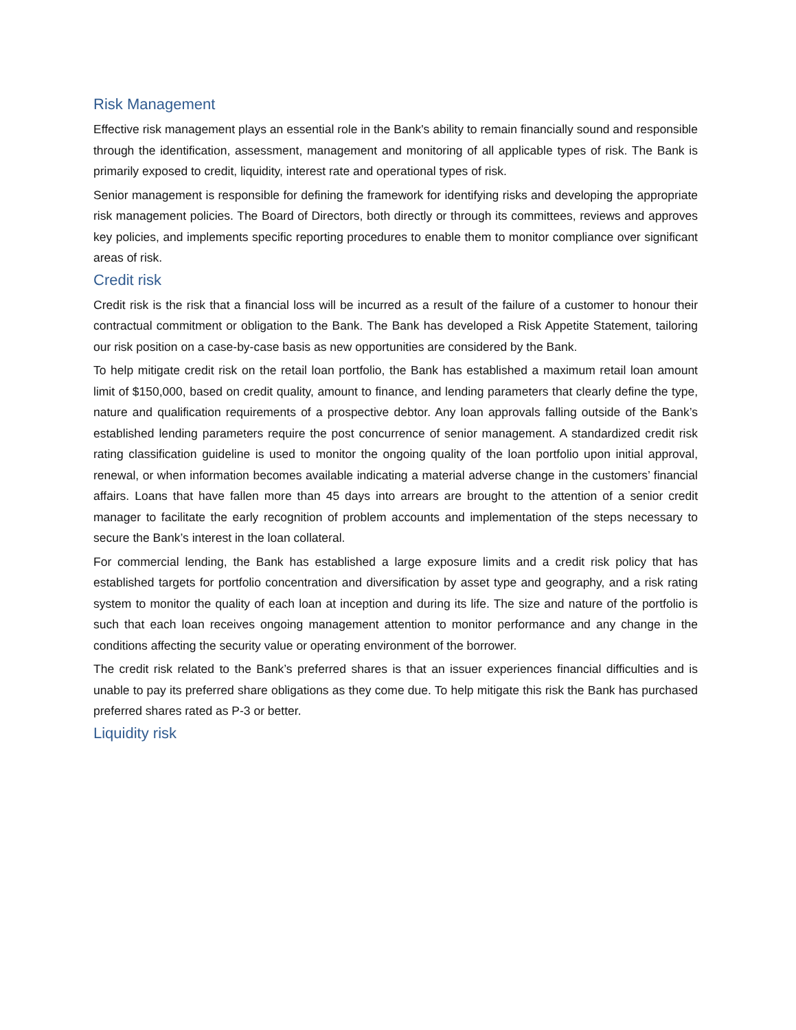Risk Management
Effective risk management plays an essential role in the Bank's ability to remain financially sound and responsible through the identification, assessment, management and monitoring of all applicable types of risk. The Bank is primarily exposed to credit, liquidity, interest rate and operational types of risk.
Senior management is responsible for defining the framework for identifying risks and developing the appropriate risk management policies. The Board of Directors, both directly or through its committees, reviews and approves key policies, and implements specific reporting procedures to enable them to monitor compliance over significant areas of risk.
Credit risk
Credit risk is the risk that a financial loss will be incurred as a result of the failure of a customer to honour their contractual commitment or obligation to the Bank. The Bank has developed a Risk Appetite Statement, tailoring our risk position on a case-by-case basis as new opportunities are considered by the Bank.
To help mitigate credit risk on the retail loan portfolio, the Bank has established a maximum retail loan amount limit of $150,000, based on credit quality, amount to finance, and lending parameters that clearly define the type, nature and qualification requirements of a prospective debtor. Any loan approvals falling outside of the Bank’s established lending parameters require the post concurrence of senior management. A standardized credit risk rating classification guideline is used to monitor the ongoing quality of the loan portfolio upon initial approval, renewal, or when information becomes available indicating a material adverse change in the customers’ financial affairs. Loans that have fallen more than 45 days into arrears are brought to the attention of a senior credit manager to facilitate the early recognition of problem accounts and implementation of the steps necessary to secure the Bank’s interest in the loan collateral.
For commercial lending, the Bank has established a large exposure limits and a credit risk policy that has established targets for portfolio concentration and diversification by asset type and geography, and a risk rating system to monitor the quality of each loan at inception and during its life. The size and nature of the portfolio is such that each loan receives ongoing management attention to monitor performance and any change in the conditions affecting the security value or operating environment of the borrower.
The credit risk related to the Bank’s preferred shares is that an issuer experiences financial difficulties and is unable to pay its preferred share obligations as they come due. To help mitigate this risk the Bank has purchased preferred shares rated as P-3 or better.
Liquidity risk